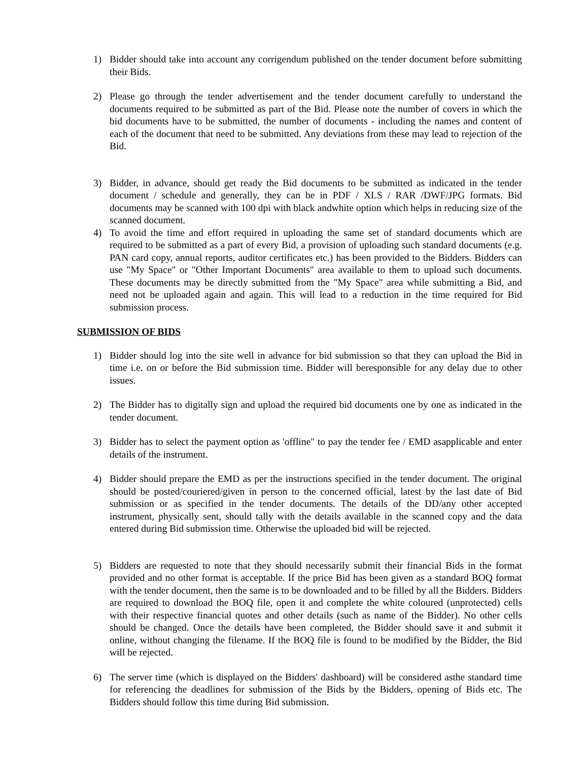1) Bidder should take into account any corrigendum published on the tender document before submitting their Bids.
2) Please go through the tender advertisement and the tender document carefully to understand the documents required to be submitted as part of the Bid. Please note the number of covers in which the bid documents have to be submitted, the number of documents - including the names and content of each of the document that need to be submitted. Any deviations from these may lead to rejection of the Bid.
3) Bidder, in advance, should get ready the Bid documents to be submitted as indicated in the tender document / schedule and generally, they can be in PDF / XLS / RAR /DWF/JPG formats. Bid documents may be scanned with 100 dpi with black andwhite option which helps in reducing size of the scanned document.
4) To avoid the time and effort required in uploading the same set of standard documents which are required to be submitted as a part of every Bid, a provision of uploading such standard documents (e.g. PAN card copy, annual reports, auditor certificates etc.) has been provided to the Bidders. Bidders can use "My Space" or "Other Important Documents" area available to them to upload such documents. These documents may be directly submitted from the "My Space" area while submitting a Bid, and need not be uploaded again and again. This will lead to a reduction in the time required for Bid submission process.
SUBMISSION OF BIDS
1) Bidder should log into the site well in advance for bid submission so that they can upload the Bid in time i.e. on or before the Bid submission time. Bidder will beresponsible for any delay due to other issues.
2) The Bidder has to digitally sign and upload the required bid documents one by one as indicated in the tender document.
3) Bidder has to select the payment option as 'offline" to pay the tender fee / EMD asapplicable and enter details of the instrument.
4) Bidder should prepare the EMD as per the instructions specified in the tender document. The original should be posted/couriered/given in person to the concerned official, latest by the last date of Bid submission or as specified in the tender documents. The details of the DD/any other accepted instrument, physically sent, should tally with the details available in the scanned copy and the data entered during Bid submission time. Otherwise the uploaded bid will be rejected.
5) Bidders are requested to note that they should necessarily submit their financial Bids in the format provided and no other format is acceptable. If the price Bid has been given as a standard BOQ format with the tender document, then the same is to be downloaded and to be filled by all the Bidders. Bidders are required to download the BOQ file, open it and complete the white coloured (unprotected) cells with their respective financial quotes and other details (such as name of the Bidder). No other cells should be changed. Once the details have been completed, the Bidder should save it and submit it online, without changing the filename. If the BOQ file is found to be modified by the Bidder, the Bid will be rejected.
6) The server time (which is displayed on the Bidders' dashboard) will be considered asthe standard time for referencing the deadlines for submission of the Bids by the Bidders, opening of Bids etc. The Bidders should follow this time during Bid submission.